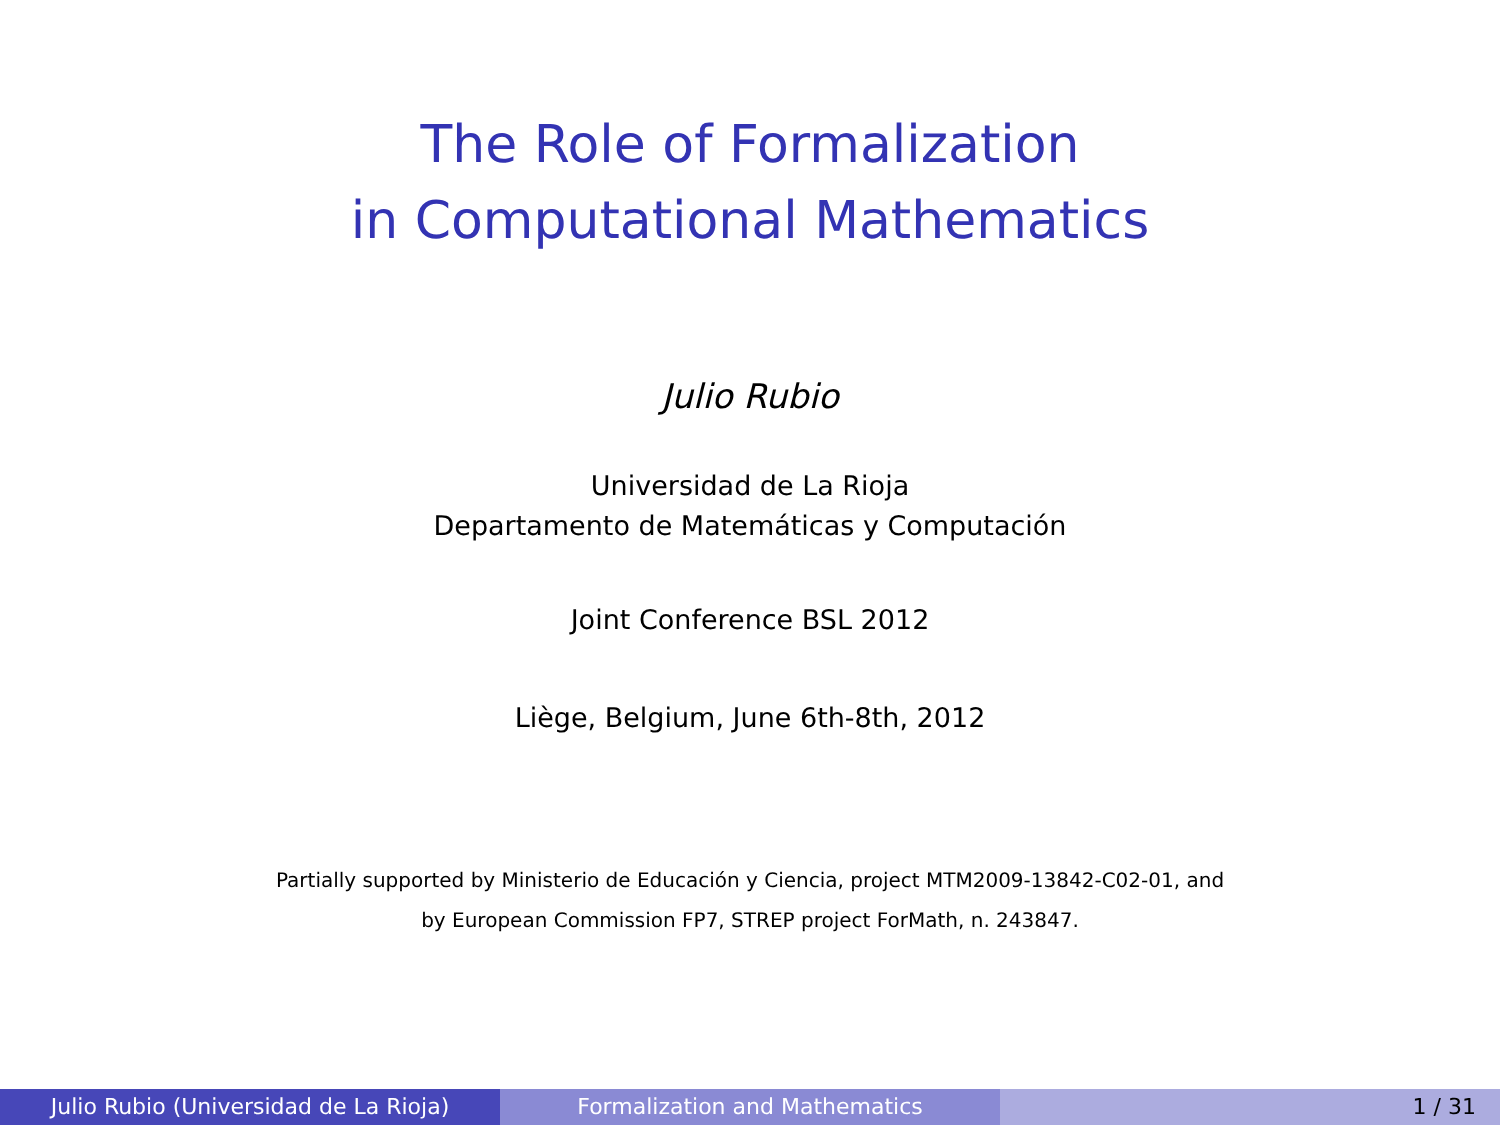The Role of Formalization
in Computational Mathematics
Julio Rubio
Universidad de La Rioja
Departamento de Matemáticas y Computación
Joint Conference BSL 2012
Liège, Belgium, June 6th-8th, 2012
Partially supported by Ministerio de Educación y Ciencia, project MTM2009-13842-C02-01, and
by European Commission FP7, STREP project ForMath, n. 243847.
Julio Rubio (Universidad de La Rioja) Formalization and Mathematics 1 / 31